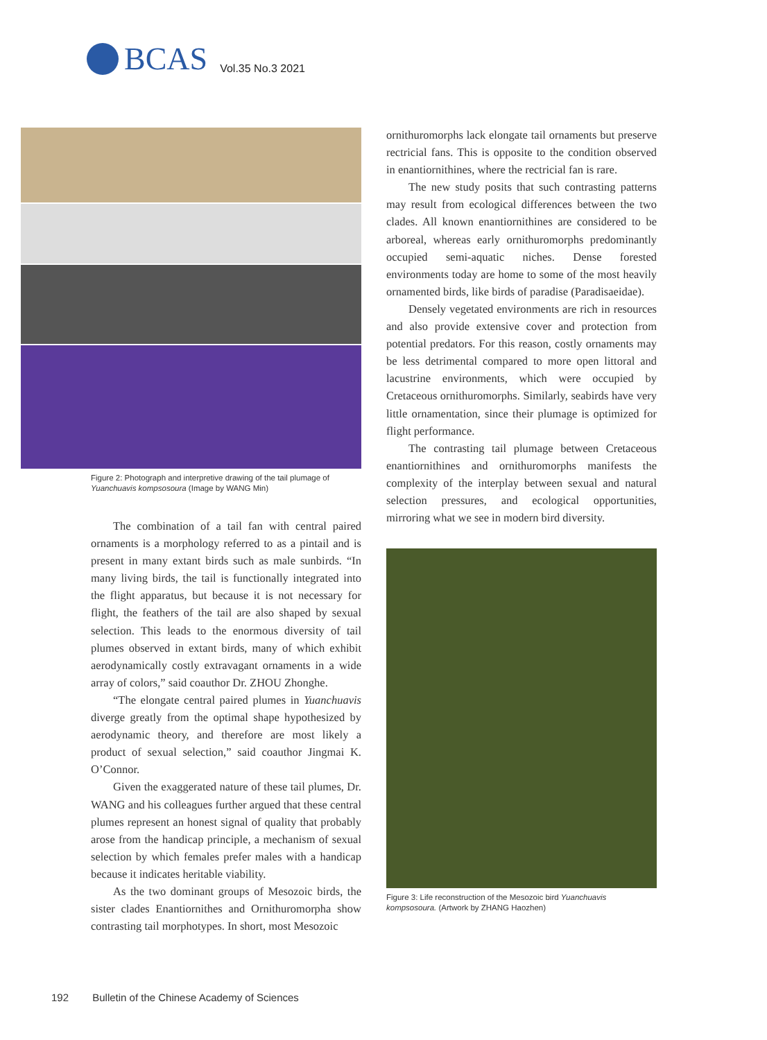BCAS
Vol.35 No.3 2021
Figure 2: Photograph and interpretive drawing of the tail plumage of Yuanchuavis kompsosoura (Image by WANG Min)
The combination of a tail fan with central paired ornaments is a morphology referred to as a pintail and is present in many extant birds such as male sunbirds. “In many living birds, the tail is functionally integrated into the flight apparatus, but because it is not necessary for flight, the feathers of the tail are also shaped by sexual selection. This leads to the enormous diversity of tail plumes observed in extant birds, many of which exhibit aerodynamically costly extravagant ornaments in a wide array of colors,” said coauthor Dr. ZHOU Zhonghe.
“The elongate central paired plumes in Yuanchuavis diverge greatly from the optimal shape hypothesized by aerodynamic theory, and therefore are most likely a product of sexual selection,” said coauthor Jingmai K. O’Connor.
Given the exaggerated nature of these tail plumes, Dr. WANG and his colleagues further argued that these central plumes represent an honest signal of quality that probably arose from the handicap principle, a mechanism of sexual selection by which females prefer males with a handicap because it indicates heritable viability.
As the two dominant groups of Mesozoic birds, the sister clades Enantiornithes and Ornithuromorpha show contrasting tail morphotypes. In short, most Mesozoic
ornithuromorphs lack elongate tail ornaments but preserve rectricial fans. This is opposite to the condition observed in enantiornithines, where the rectricial fan is rare.
The new study posits that such contrasting patterns may result from ecological differences between the two clades. All known enantiornithines are considered to be arboreal, whereas early ornithuromorphs predominantly occupied semi-aquatic niches. Dense forested environments today are home to some of the most heavily ornamented birds, like birds of paradise (Paradisaeidae).
Densely vegetated environments are rich in resources and also provide extensive cover and protection from potential predators. For this reason, costly ornaments may be less detrimental compared to more open littoral and lacustrine environments, which were occupied by Cretaceous ornithuromorphs. Similarly, seabirds have very little ornamentation, since their plumage is optimized for flight performance.
The contrasting tail plumage between Cretaceous enantiornithines and ornithuromorphs manifests the complexity of the interplay between sexual and natural selection pressures, and ecological opportunities, mirroring what we see in modern bird diversity.
Figure 3: Life reconstruction of the Mesozoic bird Yuanchuavis kompsosoura. (Artwork by ZHANG Haozhen)
192 Bulletin of the Chinese Academy of Sciences